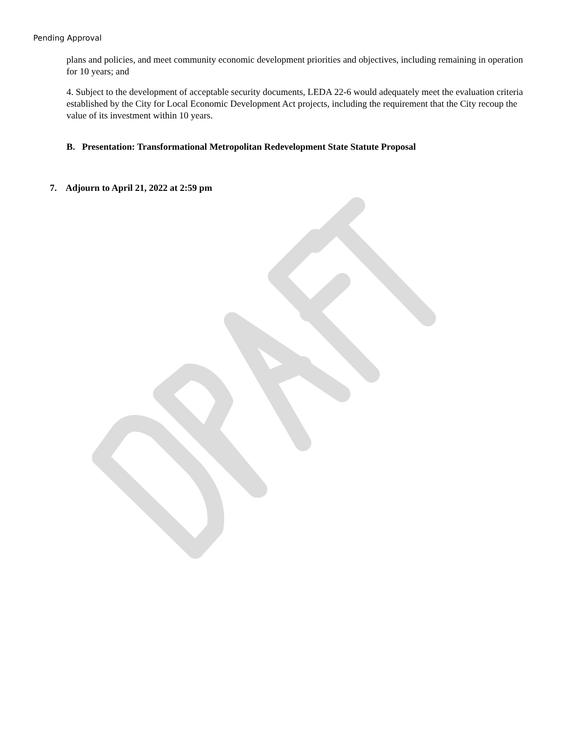Pending Approval
plans and policies, and meet community economic development priorities and objectives, including remaining in operation for 10 years; and
4. Subject to the development of acceptable security documents, LEDA 22-6 would adequately meet the evaluation criteria established by the City for Local Economic Development Act projects, including the requirement that the City recoup the value of its investment within 10 years.
B. Presentation: Transformational Metropolitan Redevelopment State Statute Proposal
7. Adjourn to April 21, 2022 at 2:59 pm